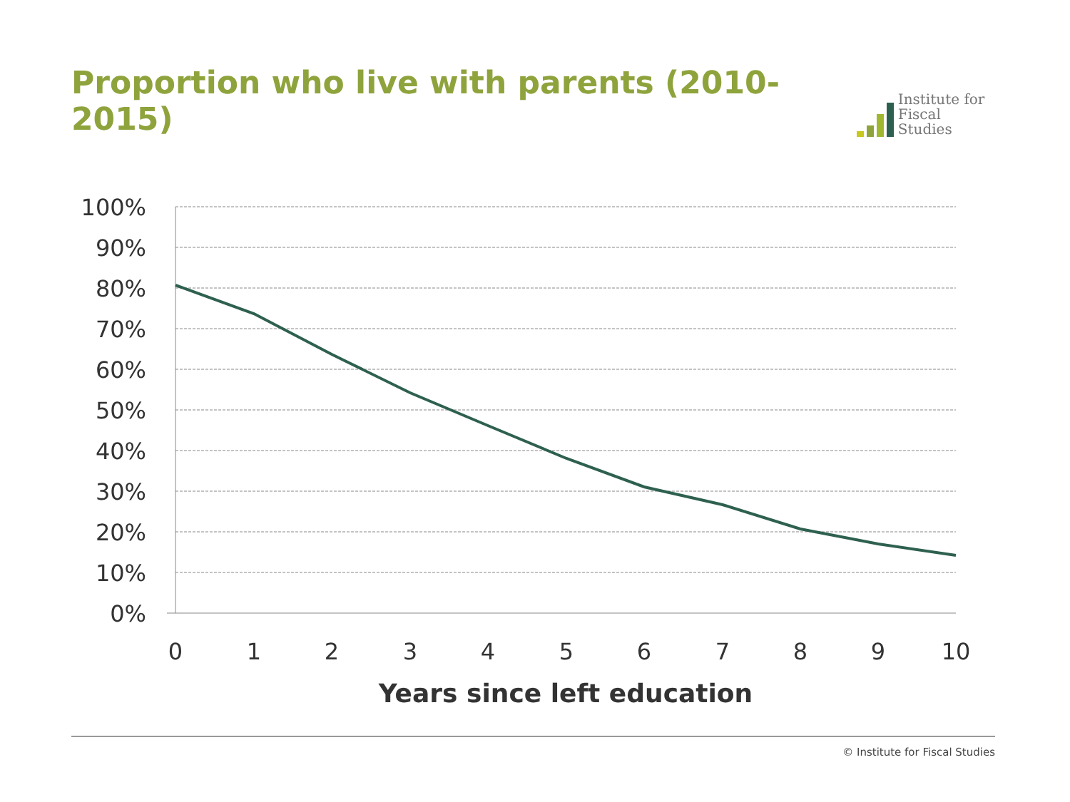Proportion who live with parents (2010-2015)
Institute for
Fiscal Studies
100%
90%
80%
70%
60%
50%
40%
30%
20%
10%
0%
0
1
2
3
4
5
6
7
8
9
10
Years since left education
© Institute for Fiscal Studies